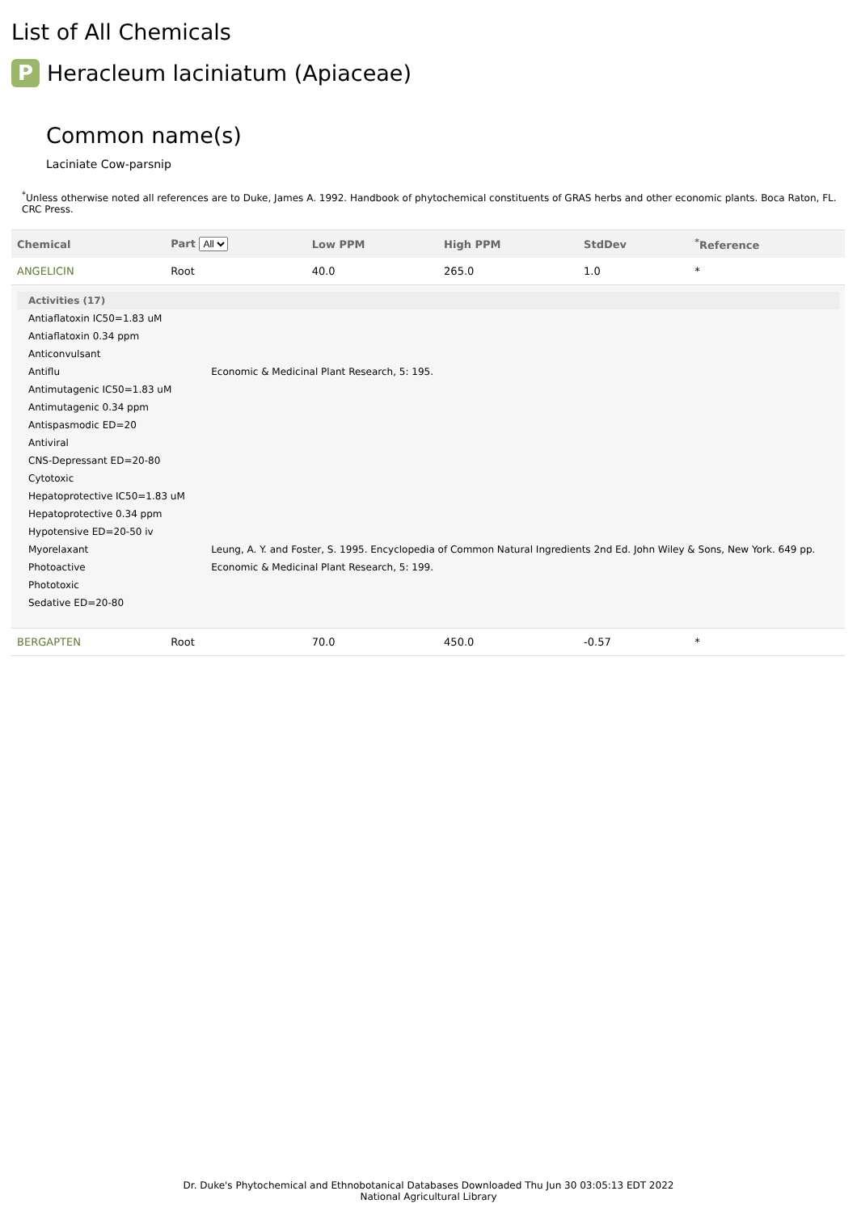List of All Chemicals
P Heracleum laciniatum (Apiaceae)
Common name(s)
Laciniate Cow-parsnip
<sup>*</sup> Unless otherwise noted all references are to Duke, James A. 1992. Handbook of phytochemical constituents of GRAS herbs and other economic plants. Boca Raton, FL. CRC Press.
| Chemical | Part All | Low PPM | High PPM | StdDev | <sup>*</sup> Reference |
| --- | --- | --- | --- | --- | --- |
| ANGELICIN | Root | 40.0 | 265.0 | 1.0 | * |
| / Activities (17) / / / Antiaflatoxin IC50=1.83 uM / / / Antiaflatoxin 0.34 ppm / / / Anticonvulsant / / / Antiflu / Economic & Medicinal Plant Research, 5: 195. / / Antimutagenic IC50=1.83 uM / / / Antimutagenic 0.34 ppm / / / Antispasmodic ED=20 / / / Antiviral / / / CNS-Depressant ED=20-80 / / / Cytotoxic / / / Hepatoprotective IC50=1.83 uM / / / Hepatoprotective 0.34 ppm / / / Hypotensive ED=20-50 iv / / / Myorelaxant / Leung, A. Y. and Foster, S. 1995. Encyclopedia of Common Natural Ingredients 2nd Ed. John Wiley & Sons, New York. 649 pp. / / Photoactive / Economic & Medicinal Plant Research, 5: 199. / / Phototoxic / / / Sedative ED=20-80 / / | | | | | |
| BERGAPTEN | Root | 70.0 | 450.0 | -0.57 | * |
Dr. Duke's Phytochemical and Ethnobotanical Databases Downloaded Thu Jun 30 03:05:13 EDT 2022
National Agricultural Library